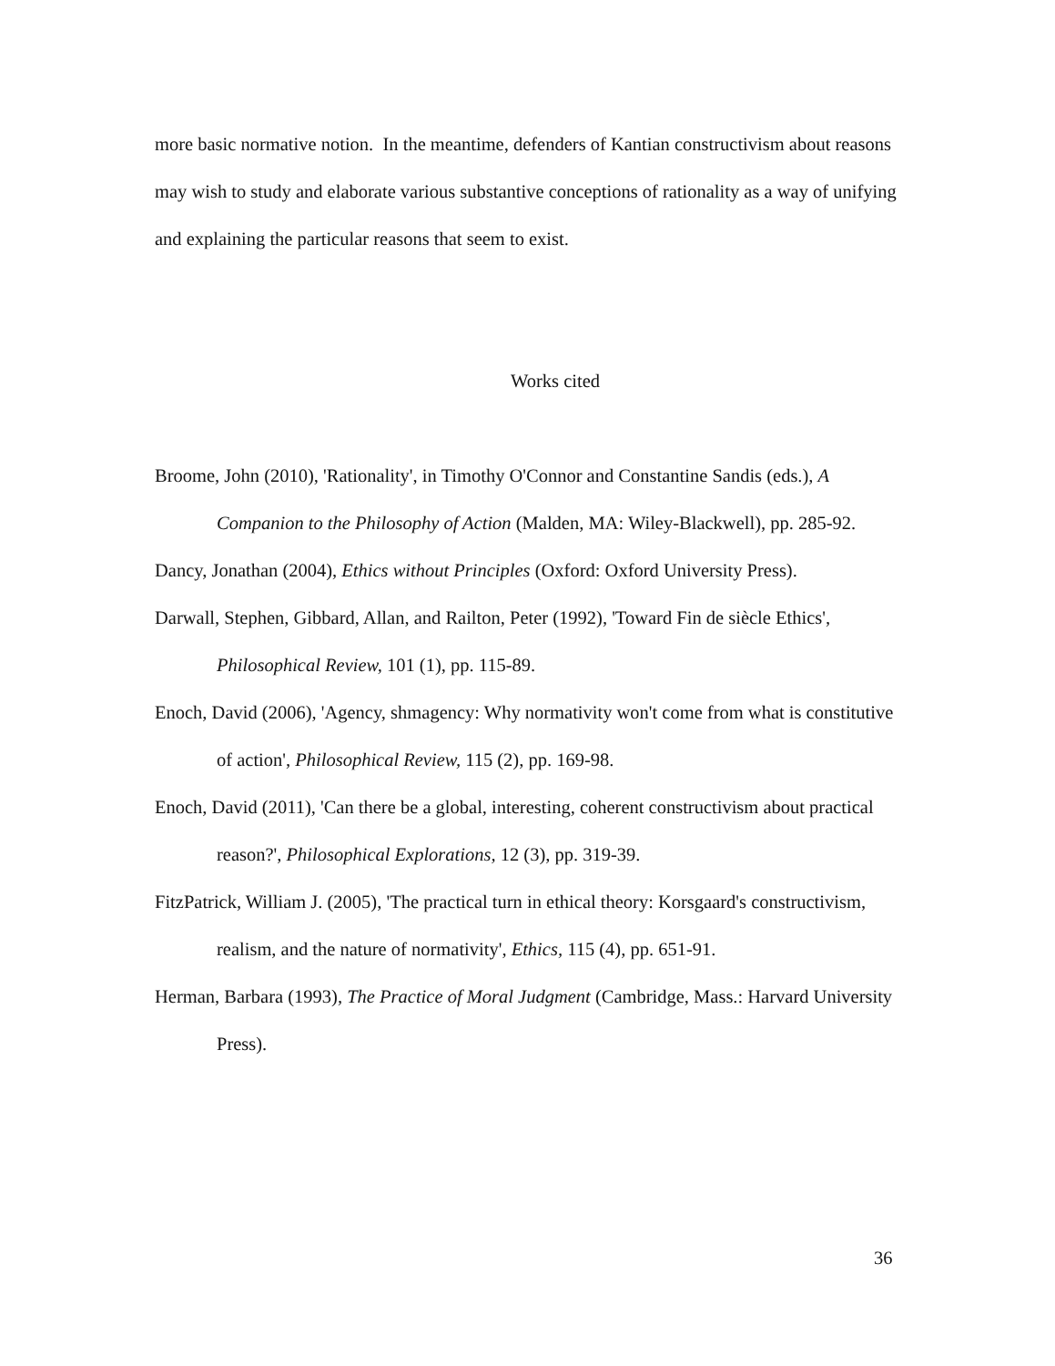more basic normative notion. In the meantime, defenders of Kantian constructivism about reasons may wish to study and elaborate various substantive conceptions of rationality as a way of unifying and explaining the particular reasons that seem to exist.
Works cited
Broome, John (2010), 'Rationality', in Timothy O'Connor and Constantine Sandis (eds.), A Companion to the Philosophy of Action (Malden, MA: Wiley-Blackwell), pp. 285-92.
Dancy, Jonathan (2004), Ethics without Principles (Oxford: Oxford University Press).
Darwall, Stephen, Gibbard, Allan, and Railton, Peter (1992), 'Toward Fin de siècle Ethics', Philosophical Review, 101 (1), pp. 115-89.
Enoch, David (2006), 'Agency, shmagency: Why normativity won't come from what is constitutive of action', Philosophical Review, 115 (2), pp. 169-98.
Enoch, David (2011), 'Can there be a global, interesting, coherent constructivism about practical reason?', Philosophical Explorations, 12 (3), pp. 319-39.
FitzPatrick, William J. (2005), 'The practical turn in ethical theory: Korsgaard's constructivism, realism, and the nature of normativity', Ethics, 115 (4), pp. 651-91.
Herman, Barbara (1993), The Practice of Moral Judgment (Cambridge, Mass.: Harvard University Press).
36